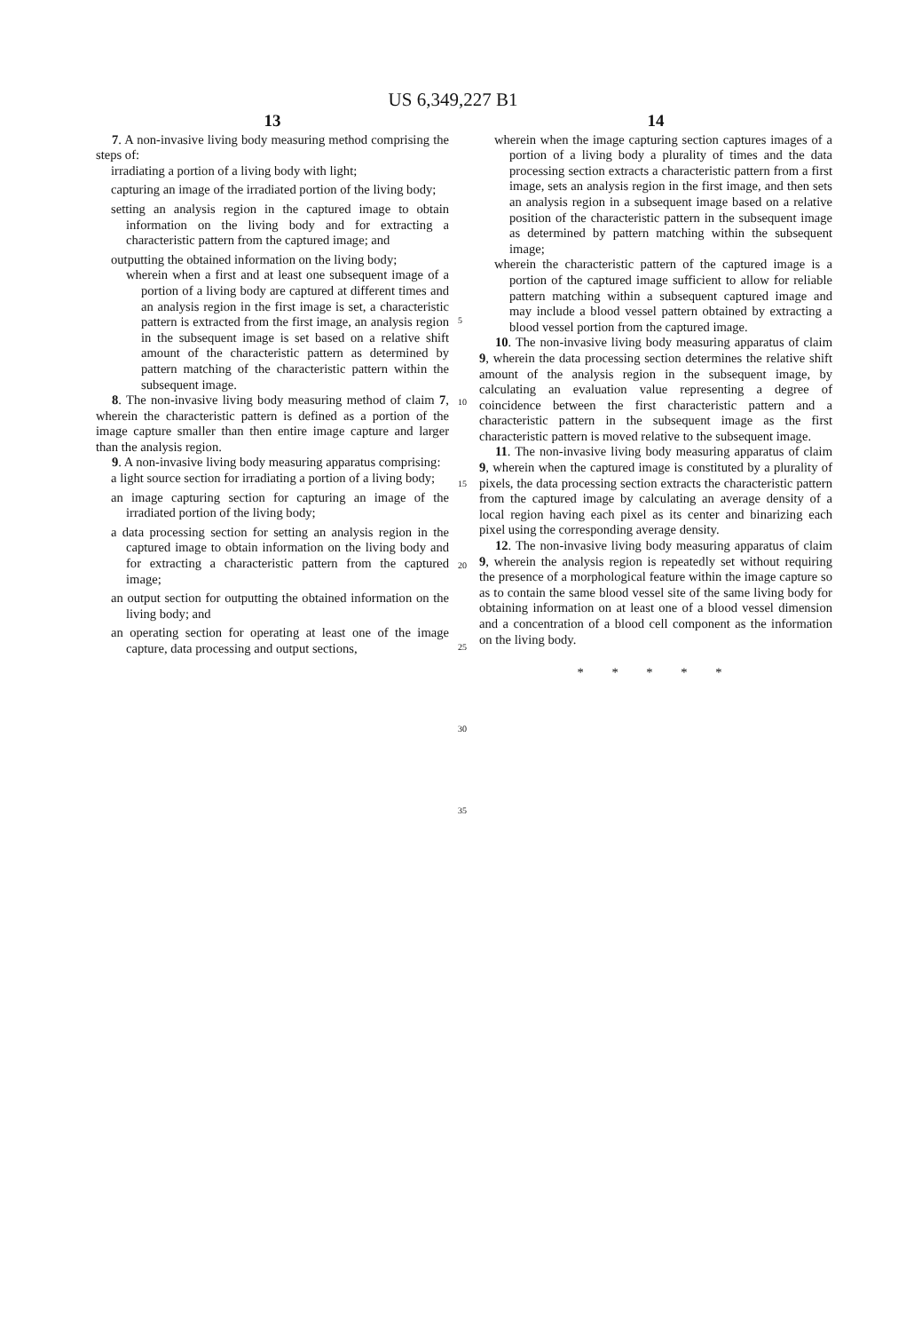US 6,349,227 B1
13
7. A non-invasive living body measuring method comprising the steps of:
irradiating a portion of a living body with light;
capturing an image of the irradiated portion of the living body;
setting an analysis region in the captured image to obtain information on the living body and for extracting a characteristic pattern from the captured image; and
outputting the obtained information on the living body;
wherein when a first and at least one subsequent image of a portion of a living body are captured at different times and an analysis region in the first image is set, a characteristic pattern is extracted from the first image, an analysis region in the subsequent image is set based on a relative shift amount of the characteristic pattern as determined by pattern matching of the characteristic pattern within the subsequent image.
8. The non-invasive living body measuring method of claim 7, wherein the characteristic pattern is defined as a portion of the image capture smaller than then entire image capture and larger than the analysis region.
9. A non-invasive living body measuring apparatus comprising:
a light source section for irradiating a portion of a living body;
an image capturing section for capturing an image of the irradiated portion of the living body;
a data processing section for setting an analysis region in the captured image to obtain information on the living body and for extracting a characteristic pattern from the captured image;
an output section for outputting the obtained information on the living body; and
an operating section for operating at least one of the image capture, data processing and output sections,
5
10
15
20
25
30
35
14
wherein when the image capturing section captures images of a portion of a living body a plurality of times and the data processing section extracts a characteristic pattern from a first image, sets an analysis region in the first image, and then sets an analysis region in a subsequent image based on a relative position of the characteristic pattern in the subsequent image as determined by pattern matching within the subsequent image;
wherein the characteristic pattern of the captured image is a portion of the captured image sufficient to allow for reliable pattern matching within a subsequent captured image and may include a blood vessel pattern obtained by extracting a blood vessel portion from the captured image.
10. The non-invasive living body measuring apparatus of claim 9, wherein the data processing section determines the relative shift amount of the analysis region in the subsequent image, by calculating an evaluation value representing a degree of coincidence between the first characteristic pattern and a characteristic pattern in the subsequent image as the first characteristic pattern is moved relative to the subsequent image.
11. The non-invasive living body measuring apparatus of claim 9, wherein when the captured image is constituted by a plurality of pixels, the data processing section extracts the characteristic pattern from the captured image by calculating an average density of a local region having each pixel as its center and binarizing each pixel using the corresponding average density.
12. The non-invasive living body measuring apparatus of claim 9, wherein the analysis region is repeatedly set without requiring the presence of a morphological feature within the image capture so as to contain the same blood vessel site of the same living body for obtaining information on at least one of a blood vessel dimension and a concentration of a blood cell component as the information on the living body.
* * * * *